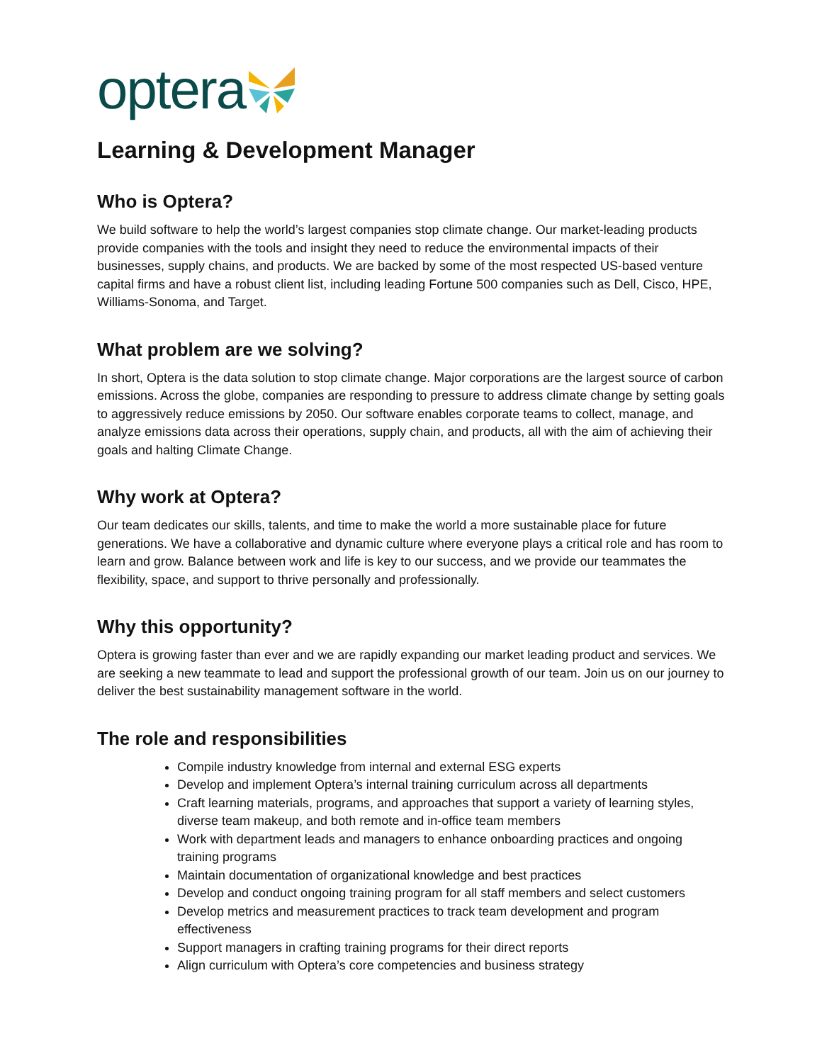optera
Learning & Development Manager
Who is Optera?
We build software to help the world’s largest companies stop climate change. Our market-leading products provide companies with the tools and insight they need to reduce the environmental impacts of their businesses, supply chains, and products. We are backed by some of the most respected US-based venture capital firms and have a robust client list, including leading Fortune 500 companies such as Dell, Cisco, HPE, Williams-Sonoma, and Target.
What problem are we solving?
In short, Optera is the data solution to stop climate change. Major corporations are the largest source of carbon emissions. Across the globe, companies are responding to pressure to address climate change by setting goals to aggressively reduce emissions by 2050. Our software enables corporate teams to collect, manage, and analyze emissions data across their operations, supply chain, and products, all with the aim of achieving their goals and halting Climate Change.
Why work at Optera?
Our team dedicates our skills, talents, and time to make the world a more sustainable place for future generations. We have a collaborative and dynamic culture where everyone plays a critical role and has room to learn and grow. Balance between work and life is key to our success, and we provide our teammates the flexibility, space, and support to thrive personally and professionally.
Why this opportunity?
Optera is growing faster than ever and we are rapidly expanding our market leading product and services. We are seeking a new teammate to lead and support the professional growth of our team. Join us on our journey to deliver the best sustainability management software in the world.
The role and responsibilities
Compile industry knowledge from internal and external ESG experts
Develop and implement Optera’s internal training curriculum across all departments
Craft learning materials, programs, and approaches that support a variety of learning styles, diverse team makeup, and both remote and in-office team members
Work with department leads and managers to enhance onboarding practices and ongoing training programs
Maintain documentation of organizational knowledge and best practices
Develop and conduct ongoing training program for all staff members and select customers
Develop metrics and measurement practices to track team development and program effectiveness
Support managers in crafting training programs for their direct reports
Align curriculum with Optera’s core competencies and business strategy